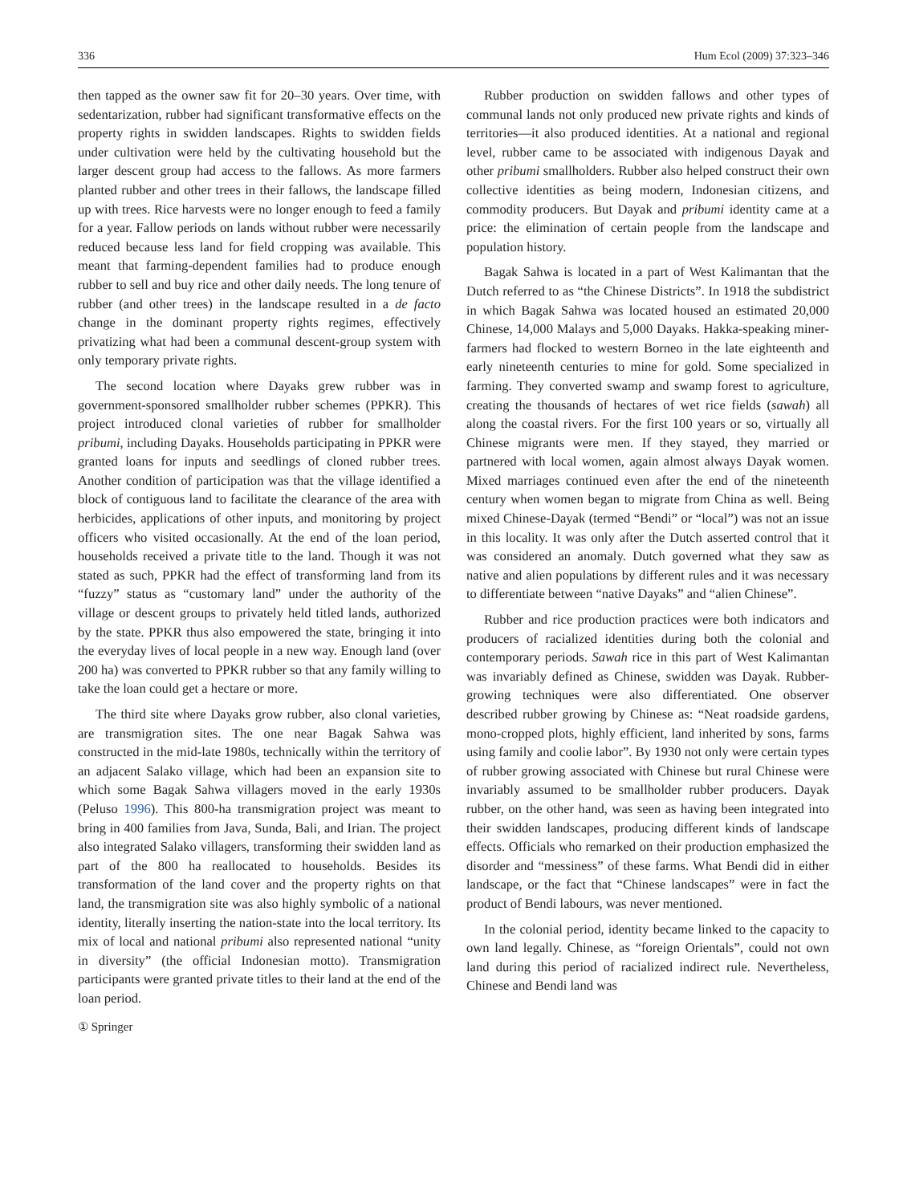336 Hum Ecol (2009) 37:323–346
then tapped as the owner saw fit for 20–30 years. Over time, with sedentarization, rubber had significant transformative effects on the property rights in swidden landscapes. Rights to swidden fields under cultivation were held by the cultivating household but the larger descent group had access to the fallows. As more farmers planted rubber and other trees in their fallows, the landscape filled up with trees. Rice harvests were no longer enough to feed a family for a year. Fallow periods on lands without rubber were necessarily reduced because less land for field cropping was available. This meant that farming-dependent families had to produce enough rubber to sell and buy rice and other daily needs. The long tenure of rubber (and other trees) in the landscape resulted in a de facto change in the dominant property rights regimes, effectively privatizing what had been a communal descent-group system with only temporary private rights.
The second location where Dayaks grew rubber was in government-sponsored smallholder rubber schemes (PPKR). This project introduced clonal varieties of rubber for smallholder pribumi, including Dayaks. Households participating in PPKR were granted loans for inputs and seedlings of cloned rubber trees. Another condition of participation was that the village identified a block of contiguous land to facilitate the clearance of the area with herbicides, applications of other inputs, and monitoring by project officers who visited occasionally. At the end of the loan period, households received a private title to the land. Though it was not stated as such, PPKR had the effect of transforming land from its “fuzzy” status as “customary land” under the authority of the village or descent groups to privately held titled lands, authorized by the state. PPKR thus also empowered the state, bringing it into the everyday lives of local people in a new way. Enough land (over 200 ha) was converted to PPKR rubber so that any family willing to take the loan could get a hectare or more.
The third site where Dayaks grow rubber, also clonal varieties, are transmigration sites. The one near Bagak Sahwa was constructed in the mid-late 1980s, technically within the territory of an adjacent Salako village, which had been an expansion site to which some Bagak Sahwa villagers moved in the early 1930s (Peluso 1996). This 800-ha transmigration project was meant to bring in 400 families from Java, Sunda, Bali, and Irian. The project also integrated Salako villagers, transforming their swidden land as part of the 800 ha reallocated to households. Besides its transformation of the land cover and the property rights on that land, the transmigration site was also highly symbolic of a national identity, literally inserting the nation-state into the local territory. Its mix of local and national pribumi also represented national “unity in diversity” (the official Indonesian motto). Transmigration participants were granted private titles to their land at the end of the loan period.
Rubber production on swidden fallows and other types of communal lands not only produced new private rights and kinds of territories—it also produced identities. At a national and regional level, rubber came to be associated with indigenous Dayak and other pribumi smallholders. Rubber also helped construct their own collective identities as being modern, Indonesian citizens, and commodity producers. But Dayak and pribumi identity came at a price: the elimination of certain people from the landscape and population history.
Bagak Sahwa is located in a part of West Kalimantan that the Dutch referred to as “the Chinese Districts”. In 1918 the subdistrict in which Bagak Sahwa was located housed an estimated 20,000 Chinese, 14,000 Malays and 5,000 Dayaks. Hakka-speaking miner-farmers had flocked to western Borneo in the late eighteenth and early nineteenth centuries to mine for gold. Some specialized in farming. They converted swamp and swamp forest to agriculture, creating the thousands of hectares of wet rice fields (sawah) all along the coastal rivers. For the first 100 years or so, virtually all Chinese migrants were men. If they stayed, they married or partnered with local women, again almost always Dayak women. Mixed marriages continued even after the end of the nineteenth century when women began to migrate from China as well. Being mixed Chinese-Dayak (termed “Bendi” or “local”) was not an issue in this locality. It was only after the Dutch asserted control that it was considered an anomaly. Dutch governed what they saw as native and alien populations by different rules and it was necessary to differentiate between “native Dayaks” and “alien Chinese”.
Rubber and rice production practices were both indicators and producers of racialized identities during both the colonial and contemporary periods. Sawah rice in this part of West Kalimantan was invariably defined as Chinese, swidden was Dayak. Rubber-growing techniques were also differentiated. One observer described rubber growing by Chinese as: “Neat roadside gardens, mono-cropped plots, highly efficient, land inherited by sons, farms using family and coolie labor”. By 1930 not only were certain types of rubber growing associated with Chinese but rural Chinese were invariably assumed to be smallholder rubber producers. Dayak rubber, on the other hand, was seen as having been integrated into their swidden landscapes, producing different kinds of landscape effects. Officials who remarked on their production emphasized the disorder and “messiness” of these farms. What Bendi did in either landscape, or the fact that “Chinese landscapes” were in fact the product of Bendi labours, was never mentioned.
In the colonial period, identity became linked to the capacity to own land legally. Chinese, as “foreign Orientals”, could not own land during this period of racialized indirect rule. Nevertheless, Chinese and Bendi land was
① Springer